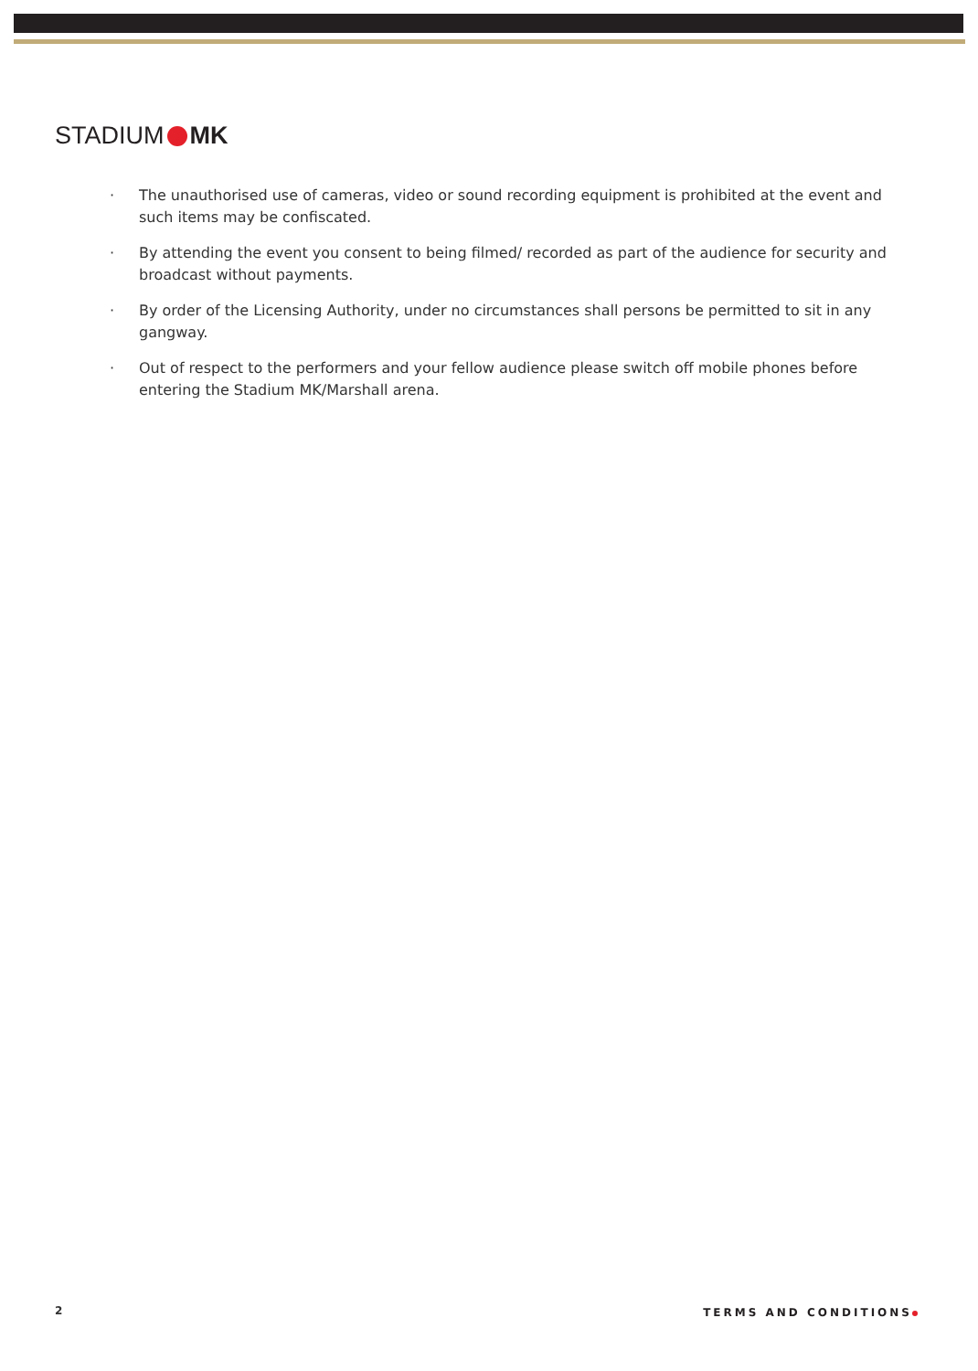STADIUM MK
· The unauthorised use of cameras, video or sound recording equipment is prohibited at the event and such items may be confiscated.
· By attending the event you consent to being filmed/ recorded as part of the audience for security and broadcast without payments.
· By order of the Licensing Authority, under no circumstances shall persons be permitted to sit in any gangway.
· Out of respect to the performers and your fellow audience please switch off mobile phones before entering the Stadium MK/Marshall arena.
2 TERMS AND CONDITIONS